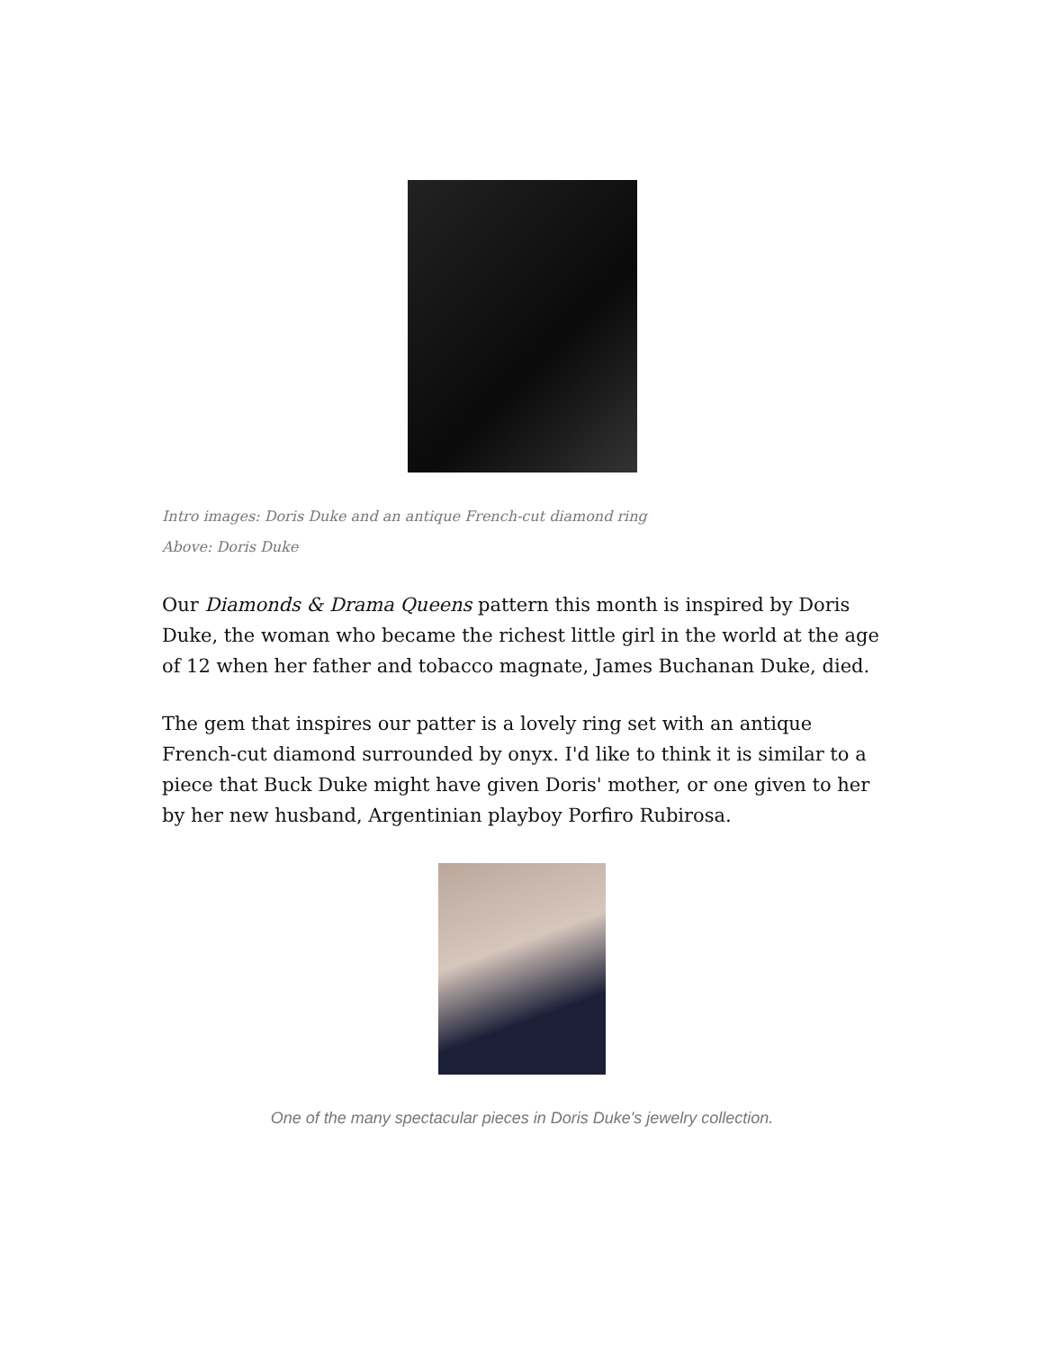Intro images: Doris Duke and an antique French-cut diamond ring
Above: Doris Duke
Our Diamonds & Drama Queens pattern this month is inspired by Doris Duke, the woman who became the richest little girl in the world at the age of 12 when her father and tobacco magnate, James Buchanan Duke, died.
The gem that inspires our patter is a lovely ring set with an antique French-cut diamond surrounded by onyx. I'd like to think it is similar to a piece that Buck Duke might have given Doris' mother, or one given to her by her new husband, Argentinian playboy Porfiro Rubirosa.
One of the many spectacular pieces in Doris Duke's jewelry collection.